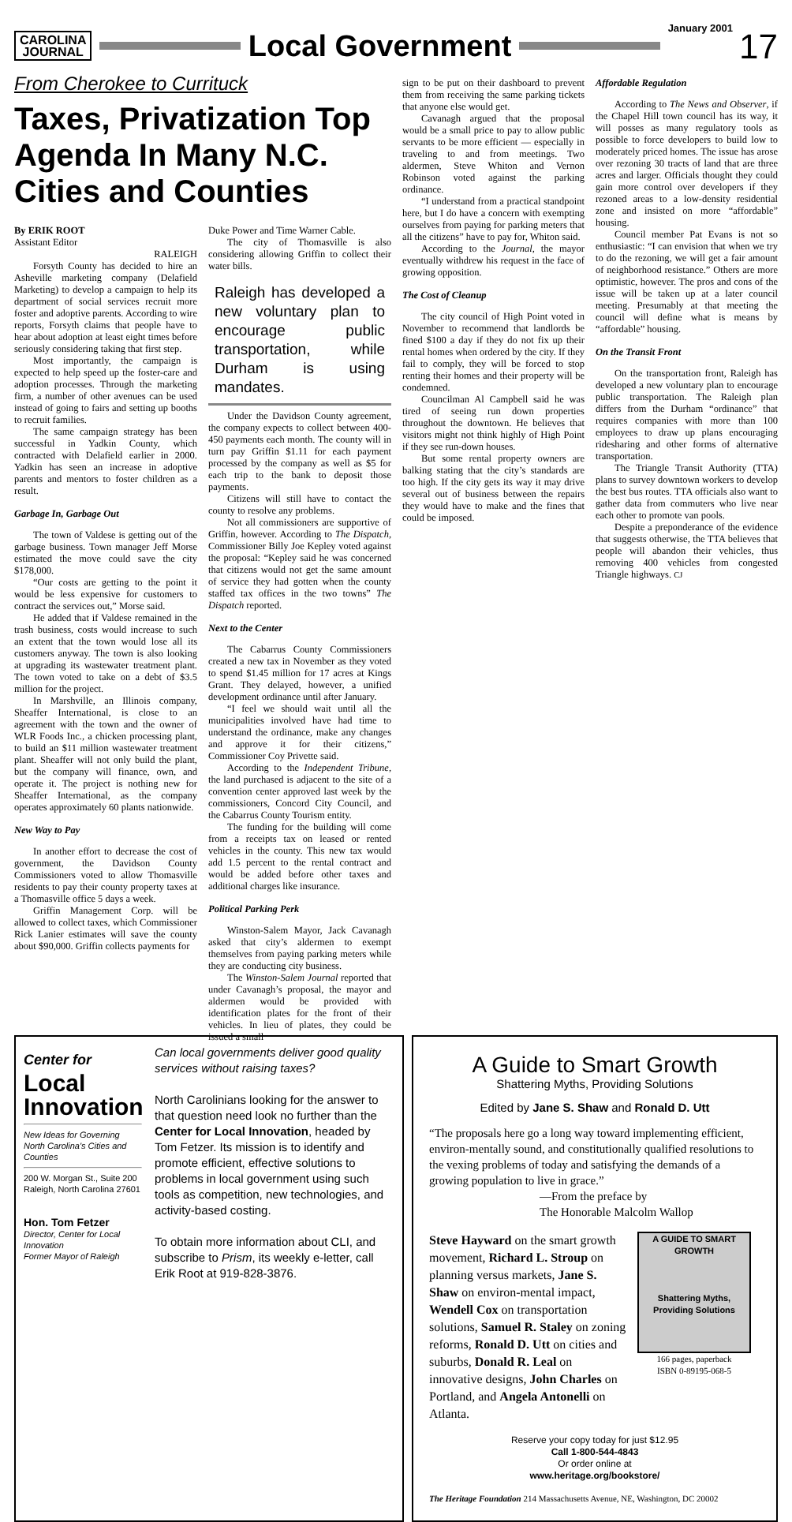CAROLINA
JOURNAL
Local Government
January 2001
17
From Cherokee to Currituck
Taxes, Privatization Top Agenda In Many N.C. Cities and Counties
By ERIK ROOT
Assistant Editor
RALEIGH
Forsyth County has decided to hire an Asheville marketing company (Delafield Marketing) to develop a campaign to help its department of social services recruit more foster and adoptive parents. According to wire reports, Forsyth claims that people have to hear about adoption at least eight times before seriously considering taking that first step.
Most importantly, the campaign is expected to help speed up the foster-care and adoption processes. Through the marketing firm, a number of other avenues can be used instead of going to fairs and setting up booths to recruit families.
The same campaign strategy has been successful in Yadkin County, which contracted with Delafield earlier in 2000. Yadkin has seen an increase in adoptive parents and mentors to foster children as a result.
Garbage In, Garbage Out
The town of Valdese is getting out of the garbage business. Town manager Jeff Morse estimated the move could save the city $178,000.
“Our costs are getting to the point it would be less expensive for customers to contract the services out,” Morse said.
He added that if Valdese remained in the trash business, costs would increase to such an extent that the town would lose all its customers anyway. The town is also looking at upgrading its wastewater treatment plant. The town voted to take on a debt of $3.5 million for the project.
In Marshville, an Illinois company, Sheaffer International, is close to an agreement with the town and the owner of WLR Foods Inc., a chicken processing plant, to build an $11 million wastewater treatment plant. Sheaffer will not only build the plant, but the company will finance, own, and operate it. The project is nothing new for Sheaffer International, as the company operates approximately 60 plants nationwide.
New Way to Pay
In another effort to decrease the cost of government, the Davidson County Commissioners voted to allow Thomasville residents to pay their county property taxes at a Thomasville office 5 days a week.
Griffin Management Corp. will be allowed to collect taxes, which Commissioner Rick Lanier estimates will save the county about $90,000. Griffin collects payments for
Duke Power and Time Warner Cable.
The city of Thomasville is also considering allowing Griffin to collect their water bills.
Raleigh has developed a new voluntary plan to encourage public transportation, while Durham is using mandates.
Under the Davidson County agreement, the company expects to collect between 400-450 payments each month. The county will in turn pay Griffin $1.11 for each payment processed by the company as well as $5 for each trip to the bank to deposit those payments.
Citizens will still have to contact the county to resolve any problems.
Not all commissioners are supportive of Griffin, however. According to The Dispatch, Commissioner Billy Joe Kepley voted against the proposal: “Kepley said he was concerned that citizens would not get the same amount of service they had gotten when the county staffed tax offices in the two towns” The Dispatch reported.
Next to the Center
The Cabarrus County Commissioners created a new tax in November as they voted to spend $1.45 million for 17 acres at Kings Grant. They delayed, however, a unified development ordinance until after January.
“I feel we should wait until all the municipalities involved have had time to understand the ordinance, make any changes and approve it for their citizens,” Commissioner Coy Privette said.
According to the Independent Tribune, the land purchased is adjacent to the site of a convention center approved last week by the commissioners, Concord City Council, and the Cabarrus County Tourism entity.
The funding for the building will come from a receipts tax on leased or rented vehicles in the county. This new tax would add 1.5 percent to the rental contract and would be added before other taxes and additional charges like insurance.
Political Parking Perk
Winston-Salem Mayor, Jack Cavanagh asked that city’s aldermen to exempt themselves from paying parking meters while they are conducting city business.
The Winston-Salem Journal reported that under Cavanagh’s proposal, the mayor and aldermen would be provided with identification plates for the front of their vehicles. In lieu of plates, they could be issued a small
sign to be put on their dashboard to prevent them from receiving the same parking tickets that anyone else would get.
Cavanagh argued that the proposal would be a small price to pay to allow public servants to be more efficient — especially in traveling to and from meetings. Two aldermen, Steve Whiton and Vernon Robinson voted against the parking ordinance.
“I understand from a practical standpoint here, but I do have a concern with exempting ourselves from paying for parking meters that all the citizens” have to pay for, Whiton said.
According to the Journal, the mayor eventually withdrew his request in the face of growing opposition.
The Cost of Cleanup
The city council of High Point voted in November to recommend that landlords be fined $100 a day if they do not fix up their rental homes when ordered by the city. If they fail to comply, they will be forced to stop renting their homes and their property will be condemned.
Councilman Al Campbell said he was tired of seeing run down properties throughout the downtown. He believes that visitors might not think highly of High Point if they see run-down houses.
But some rental property owners are balking stating that the city’s standards are too high. If the city gets its way it may drive several out of business between the repairs they would have to make and the fines that could be imposed.
Affordable Regulation
According to The News and Observer, if the Chapel Hill town council has its way, it will posses as many regulatory tools as possible to force developers to build low to moderately priced homes. The issue has arose over rezoning 30 tracts of land that are three acres and larger. Officials thought they could gain more control over developers if they rezoned areas to a low-density residential zone and insisted on more “affordable” housing.
Council member Pat Evans is not so enthusiastic: “I can envision that when we try to do the rezoning, we will get a fair amount of neighborhood resistance.” Others are more optimistic, however. The pros and cons of the issue will be taken up at a later council meeting. Presumably at that meeting the council will define what is means by “affordable” housing.
On the Transit Front
On the transportation front, Raleigh has developed a new voluntary plan to encourage public transportation. The Raleigh plan differs from the Durham “ordinance” that requires companies with more than 100 employees to draw up plans encouraging ridesharing and other forms of alternative transportation.
The Triangle Transit Authority (TTA) plans to survey downtown workers to develop the best bus routes. TTA officials also want to gather data from commuters who live near each other to promote van pools.
Despite a preponderance of the evidence that suggests otherwise, the TTA believes that people will abandon their vehicles, thus removing 400 vehicles from congested Triangle highways. CJ
Center for
Local
Innovation
New Ideas for Governing North Carolina's Cities and Counties
200 W. Morgan St., Suite 200
Raleigh, North Carolina 27601
Hon. Tom Fetzer
Director, Center for Local Innovation
Former Mayor of Raleigh
Can local governments deliver good quality services without raising taxes?
North Carolinians looking for the answer to that question need look no further than the Center for Local Innovation, headed by Tom Fetzer. Its mission is to identify and promote efficient, effective solutions to problems in local government using such tools as competition, new technologies, and activity-based costing.
To obtain more information about CLI, and subscribe to Prism, its weekly e-letter, call Erik Root at 919-828-3876.
A Guide to Smart Growth
Shattering Myths, Providing Solutions
Edited by Jane S. Shaw and Ronald D. Utt
“The proposals here go a long way toward implementing efficient, environ-mentally sound, and constitutionally qualified resolutions to the vexing problems of today and satisfying the demands of a growing population to live in grace.”
—From the preface by
The Honorable Malcolm Wallop
Steve Hayward on the smart growth movement, Richard L. Stroup on planning versus markets, Jane S. Shaw on environ-mental impact, Wendell Cox on transportation solutions, Samuel R. Staley on zoning reforms, Ronald D. Utt on cities and suburbs, Donald R. Leal on innovative designs, John Charles on Portland, and Angela Antonelli on Atlanta.
A GUIDE TO SMART GROWTH
Shattering Myths, Providing Solutions
166 pages, paperback
ISBN 0-89195-068-5
Reserve your copy today for just $12.95
Call 1-800-544-4843
Or order online at
www.heritage.org/bookstore/
The Heritage Foundation 214 Massachusetts Avenue, NE, Washington, DC 20002